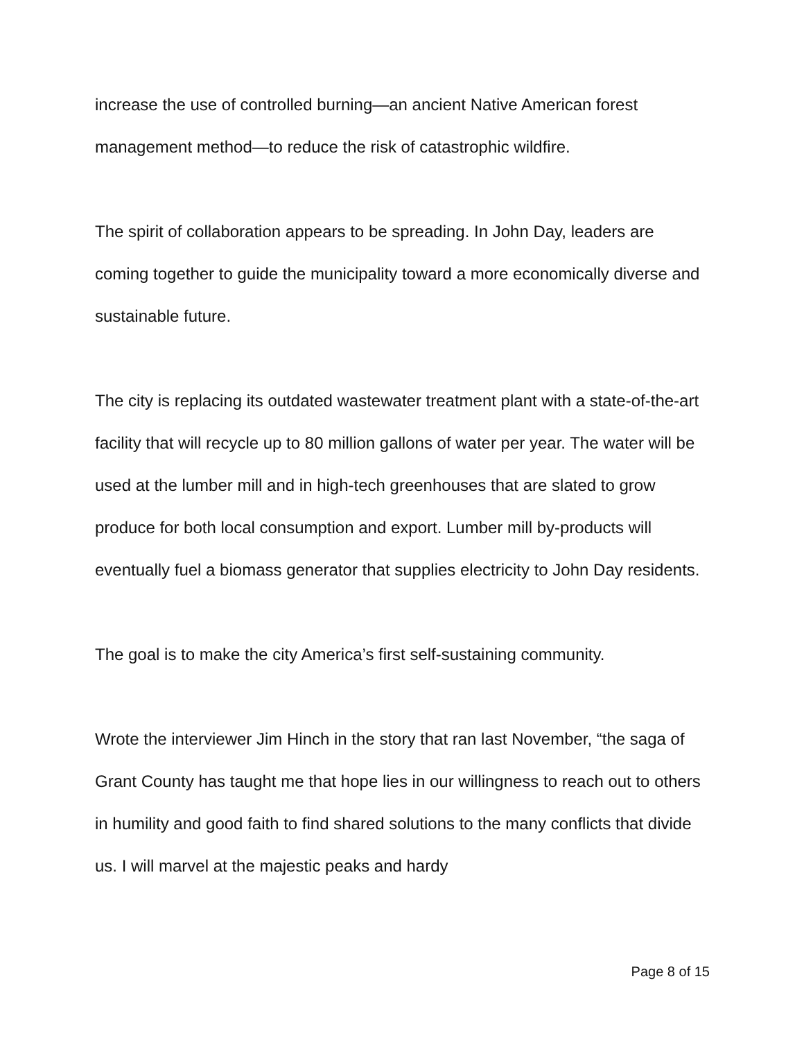increase the use of controlled burning—an ancient Native American forest management method—to reduce the risk of catastrophic wildfire.
The spirit of collaboration appears to be spreading. In John Day, leaders are coming together to guide the municipality toward a more economically diverse and sustainable future.
The city is replacing its outdated wastewater treatment plant with a state-of-the-art facility that will recycle up to 80 million gallons of water per year. The water will be used at the lumber mill and in high-tech greenhouses that are slated to grow produce for both local consumption and export. Lumber mill by-products will eventually fuel a biomass generator that supplies electricity to John Day residents.
The goal is to make the city America’s first self-sustaining community.
Wrote the interviewer Jim Hinch in the story that ran last November, “the saga of Grant County has taught me that hope lies in our willingness to reach out to others in humility and good faith to find shared solutions to the many conflicts that divide us. I will marvel at the majestic peaks and hardy
Page 8 of 15